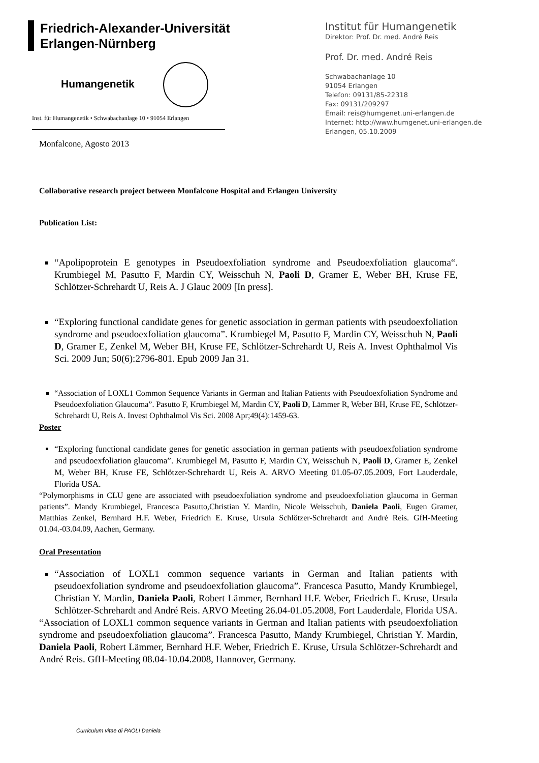Friedrich-Alexander-Universität
Erlangen-Nürnberg
Humangenetik
Inst. für Humangenetik • Schwabachanlage 10 • 91054 Erlangen
Monfalcone, Agosto 2013
Institut für Humangenetik
Direktor: Prof. Dr. med. André Reis
Prof. Dr. med. André Reis
Schwabachanlage 10
91054 Erlangen
Telefon: 09131/85-22318
Fax: 09131/209297
Email: reis@humgenet.uni-erlangen.de
Internet: http://www.humgenet.uni-erlangen.de
Erlangen, 05.10.2009
Collaborative research project between Monfalcone Hospital and Erlangen University
Publication List:
“Apolipoprotein E genotypes in Pseudoexfoliation syndrome and Pseudoexfoliation glaucoma“. Krumbiegel M, Pasutto F, Mardin CY, Weisschuh N, Paoli D, Gramer E, Weber BH, Kruse FE, Schlötzer-Schrehardt U, Reis A. J Glauc 2009 [In press].
“Exploring functional candidate genes for genetic association in german patients with pseudoexfoliation syndrome and pseudoexfoliation glaucoma”. Krumbiegel M, Pasutto F, Mardin CY, Weisschuh N, Paoli D, Gramer E, Zenkel M, Weber BH, Kruse FE, Schlötzer-Schrehardt U, Reis A. Invest Ophthalmol Vis Sci. 2009 Jun; 50(6):2796-801. Epub 2009 Jan 31.
“Association of LOXL1 Common Sequence Variants in German and Italian Patients with Pseudoexfoliation Syndrome and Pseudoexfoliation Glaucoma”. Pasutto F, Krumbiegel M, Mardin CY, Paoli D, Lämmer R, Weber BH, Kruse FE, Schlötzer-Schrehardt U, Reis A. Invest Ophthalmol Vis Sci. 2008 Apr;49(4):1459-63.
Poster
“Exploring functional candidate genes for genetic association in german patients with pseudoexfoliation syndrome and pseudoexfoliation glaucoma”. Krumbiegel M, Pasutto F, Mardin CY, Weisschuh N, Paoli D, Gramer E, Zenkel M, Weber BH, Kruse FE, Schlötzer-Schrehardt U, Reis A. ARVO Meeting 01.05-07.05.2009, Fort Lauderdale, Florida USA.
“Polymorphisms in CLU gene are associated with pseudoexfoliation syndrome and pseudoexfoliation glaucoma in German patients”. Mandy Krumbiegel, Francesca Pasutto,Christian Y. Mardin, Nicole Weisschuh, Daniela Paoli, Eugen Gramer, Matthias Zenkel, Bernhard H.F. Weber, Friedrich E. Kruse, Ursula Schlötzer-Schrehardt and André Reis. GfH-Meeting 01.04.-03.04.09, Aachen, Germany.
Oral Presentation
“Association of LOXL1 common sequence variants in German and Italian patients with pseudoexfoliation syndrome and pseudoexfoliation glaucoma”. Francesca Pasutto, Mandy Krumbiegel, Christian Y. Mardin, Daniela Paoli, Robert Lämmer, Bernhard H.F. Weber, Friedrich E. Kruse, Ursula Schlötzer-Schrehardt and André Reis. ARVO Meeting 26.04-01.05.2008, Fort Lauderdale, Florida USA.
“Association of LOXL1 common sequence variants in German and Italian patients with pseudoexfoliation syndrome and pseudoexfoliation glaucoma”. Francesca Pasutto, Mandy Krumbiegel, Christian Y. Mardin, Daniela Paoli, Robert Lämmer, Bernhard H.F. Weber, Friedrich E. Kruse, Ursula Schlötzer-Schrehardt and André Reis. GfH-Meeting 08.04-10.04.2008, Hannover, Germany.
Curriculum vitae di PAOLI Daniela